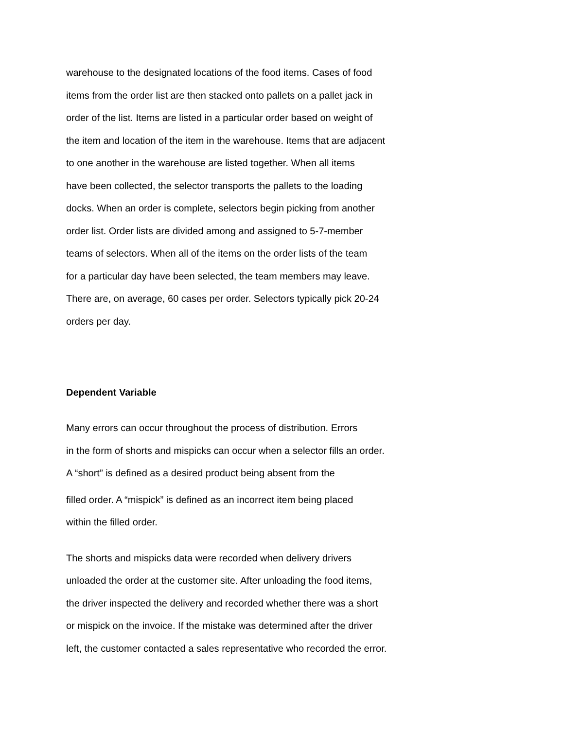warehouse to the designated locations of the food items. Cases of food
items from the order list are then stacked onto pallets on a pallet jack in
order of the list. Items are listed in a particular order based on weight of
the item and location of the item in the warehouse. Items that are adjacent
to one another in the warehouse are listed together. When all items
have been collected, the selector transports the pallets to the loading
docks. When an order is complete, selectors begin picking from another
order list. Order lists are divided among and assigned to 5-7-member
teams of selectors. When all of the items on the order lists of the team
for a particular day have been selected, the team members may leave.
There are, on average, 60 cases per order. Selectors typically pick 20-24
orders per day.
Dependent Variable
Many errors can occur throughout the process of distribution. Errors
in the form of shorts and mispicks can occur when a selector fills an order.
A “short” is defined as a desired product being absent from the
filled order. A “mispick” is defined as an incorrect item being placed
within the filled order.
The shorts and mispicks data were recorded when delivery drivers
unloaded the order at the customer site. After unloading the food items,
the driver inspected the delivery and recorded whether there was a short
or mispick on the invoice. If the mistake was determined after the driver
left, the customer contacted a sales representative who recorded the error.